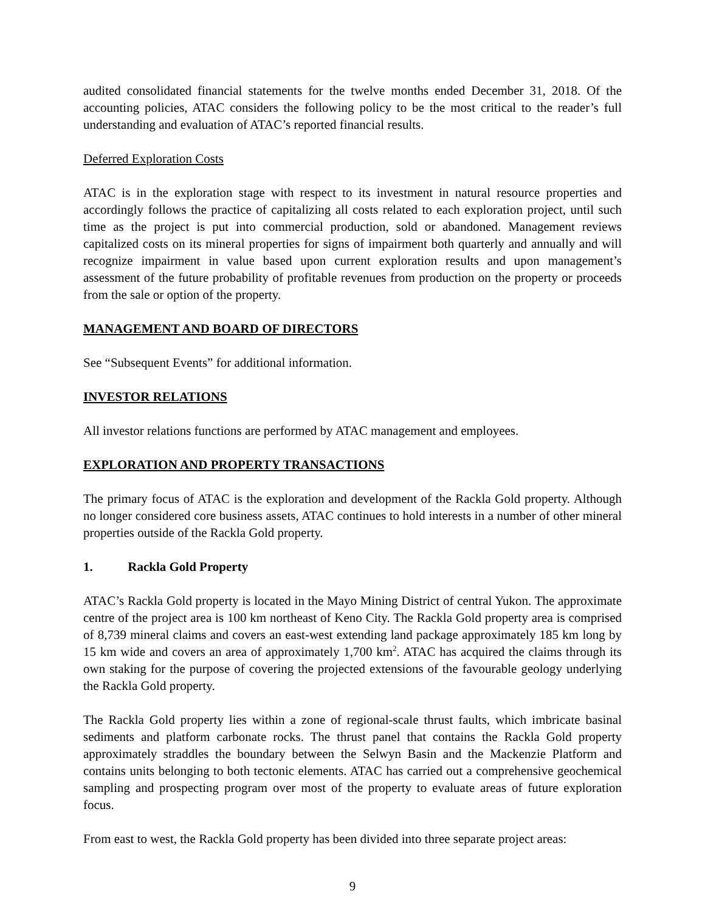audited consolidated financial statements for the twelve months ended December 31, 2018. Of the accounting policies, ATAC considers the following policy to be the most critical to the reader’s full understanding and evaluation of ATAC’s reported financial results.
Deferred Exploration Costs
ATAC is in the exploration stage with respect to its investment in natural resource properties and accordingly follows the practice of capitalizing all costs related to each exploration project, until such time as the project is put into commercial production, sold or abandoned. Management reviews capitalized costs on its mineral properties for signs of impairment both quarterly and annually and will recognize impairment in value based upon current exploration results and upon management’s assessment of the future probability of profitable revenues from production on the property or proceeds from the sale or option of the property.
MANAGEMENT AND BOARD OF DIRECTORS
See “Subsequent Events” for additional information.
INVESTOR RELATIONS
All investor relations functions are performed by ATAC management and employees.
EXPLORATION AND PROPERTY TRANSACTIONS
The primary focus of ATAC is the exploration and development of the Rackla Gold property. Although no longer considered core business assets, ATAC continues to hold interests in a number of other mineral properties outside of the Rackla Gold property.
1. Rackla Gold Property
ATAC’s Rackla Gold property is located in the Mayo Mining District of central Yukon. The approximate centre of the project area is 100 km northeast of Keno City. The Rackla Gold property area is comprised of 8,739 mineral claims and covers an east-west extending land package approximately 185 km long by 15 km wide and covers an area of approximately 1,700 km<sup>2</sup>. ATAC has acquired the claims through its own staking for the purpose of covering the projected extensions of the favourable geology underlying the Rackla Gold property.
The Rackla Gold property lies within a zone of regional-scale thrust faults, which imbricate basinal sediments and platform carbonate rocks. The thrust panel that contains the Rackla Gold property approximately straddles the boundary between the Selwyn Basin and the Mackenzie Platform and contains units belonging to both tectonic elements. ATAC has carried out a comprehensive geochemical sampling and prospecting program over most of the property to evaluate areas of future exploration focus.
From east to west, the Rackla Gold property has been divided into three separate project areas:
9